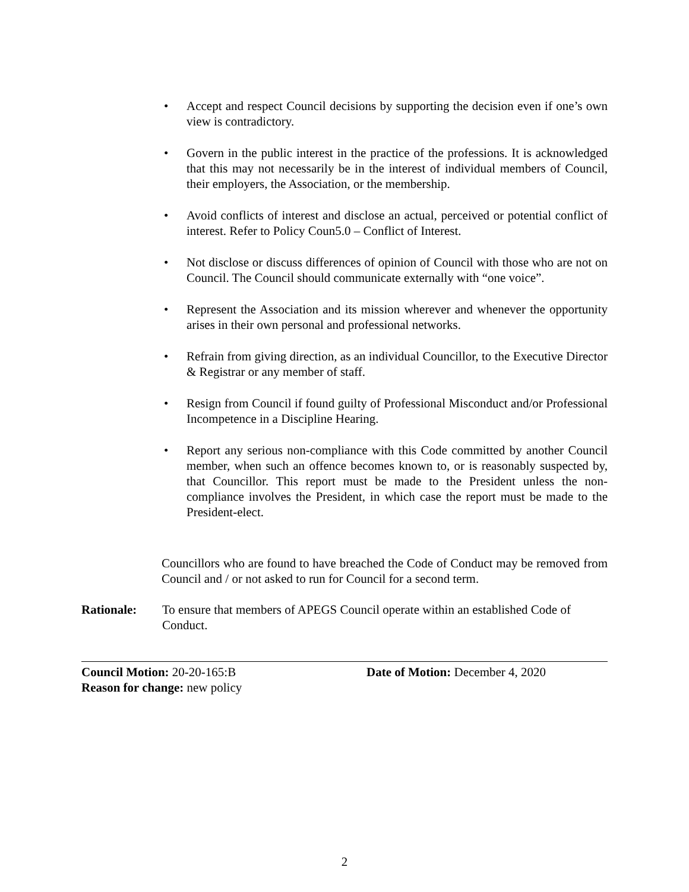• Accept and respect Council decisions by supporting the decision even if one’s own view is contradictory.
• Govern in the public interest in the practice of the professions. It is acknowledged that this may not necessarily be in the interest of individual members of Council, their employers, the Association, or the membership.
• Avoid conflicts of interest and disclose an actual, perceived or potential conflict of interest. Refer to Policy Coun5.0 – Conflict of Interest.
• Not disclose or discuss differences of opinion of Council with those who are not on Council. The Council should communicate externally with “one voice”.
• Represent the Association and its mission wherever and whenever the opportunity arises in their own personal and professional networks.
• Refrain from giving direction, as an individual Councillor, to the Executive Director & Registrar or any member of staff.
• Resign from Council if found guilty of Professional Misconduct and/or Professional Incompetence in a Discipline Hearing.
• Report any serious non-compliance with this Code committed by another Council member, when such an offence becomes known to, or is reasonably suspected by, that Councillor. This report must be made to the President unless the non-compliance involves the President, in which case the report must be made to the President-elect.
Councillors who are found to have breached the Code of Conduct may be removed from Council and / or not asked to run for Council for a second term.
Rationale: To ensure that members of APEGS Council operate within an established Code of Conduct.
Council Motion: 20-20-165:B Date of Motion: December 4, 2020
Reason for change: new policy
2